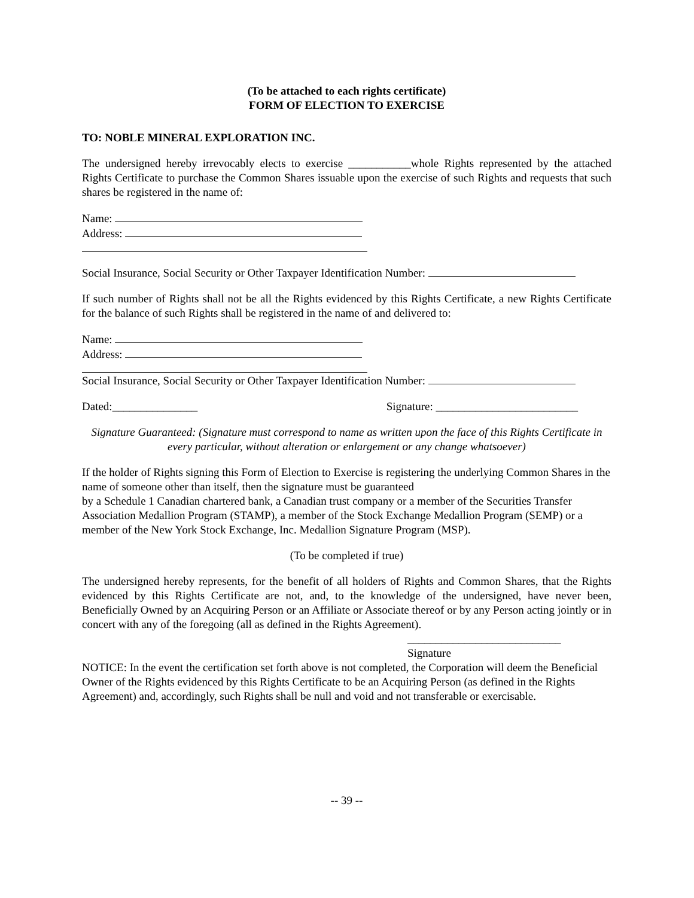(To be attached to each rights certificate)
FORM OF ELECTION TO EXERCISE
TO: NOBLE MINERAL EXPLORATION INC.
The undersigned hereby irrevocably elects to exercise ___________whole Rights represented by the attached Rights Certificate to purchase the Common Shares issuable upon the exercise of such Rights and requests that such shares be registered in the name of:
Name:
Address:
Social Insurance, Social Security or Other Taxpayer Identification Number:
If such number of Rights shall not be all the Rights evidenced by this Rights Certificate, a new Rights Certificate for the balance of such Rights shall be registered in the name of and delivered to:
Name:
Address:
Social Insurance, Social Security or Other Taxpayer Identification Number:
Dated:_______________ Signature: _________________________
Signature Guaranteed: (Signature must correspond to name as written upon the face of this Rights Certificate in every particular, without alteration or enlargement or any change whatsoever)
If the holder of Rights signing this Form of Election to Exercise is registering the underlying Common Shares in the name of someone other than itself, then the signature must be guaranteed
by a Schedule 1 Canadian chartered bank, a Canadian trust company or a member of the Securities Transfer Association Medallion Program (STAMP), a member of the Stock Exchange Medallion Program (SEMP) or a member of the New York Stock Exchange, Inc. Medallion Signature Program (MSP).
(To be completed if true)
The undersigned hereby represents, for the benefit of all holders of Rights and Common Shares, that the Rights evidenced by this Rights Certificate are not, and, to the knowledge of the undersigned, have never been, Beneficially Owned by an Acquiring Person or an Affiliate or Associate thereof or by any Person acting jointly or in concert with any of the foregoing (all as defined in the Rights Agreement).
___________________________
Signature
NOTICE: In the event the certification set forth above is not completed, the Corporation will deem the Beneficial Owner of the Rights evidenced by this Rights Certificate to be an Acquiring Person (as defined in the Rights Agreement) and, accordingly, such Rights shall be null and void and not transferable or exercisable.
-- 39 --